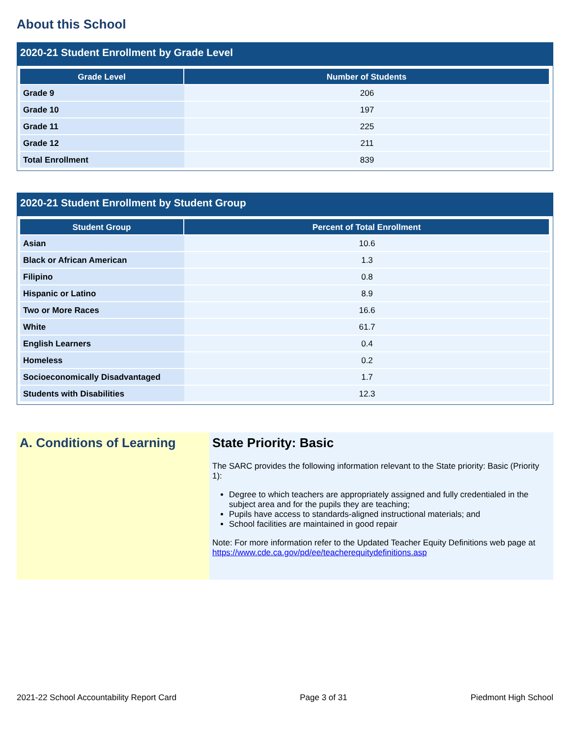About this School
2020-21 Student Enrollment by Grade Level
| Grade Level | Number of Students |
| --- | --- |
| Grade 9 | 206 |
| Grade 10 | 197 |
| Grade 11 | 225 |
| Grade 12 | 211 |
| Total Enrollment | 839 |
2020-21 Student Enrollment by Student Group
| Student Group | Percent of Total Enrollment |
| --- | --- |
| Asian | 10.6 |
| Black or African American | 1.3 |
| Filipino | 0.8 |
| Hispanic or Latino | 8.9 |
| Two or More Races | 16.6 |
| White | 61.7 |
| English Learners | 0.4 |
| Homeless | 0.2 |
| Socioeconomically Disadvantaged | 1.7 |
| Students with Disabilities | 12.3 |
A. Conditions of Learning State Priority: Basic
The SARC provides the following information relevant to the State priority: Basic (Priority 1):
Degree to which teachers are appropriately assigned and fully credentialed in the subject area and for the pupils they are teaching;
Pupils have access to standards-aligned instructional materials; and
School facilities are maintained in good repair
Note: For more information refer to the Updated Teacher Equity Definitions web page at https://www.cde.ca.gov/pd/ee/teacherequitydefinitions.asp
2021-22 School Accountability Report Card Page 3 of 31 Piedmont High School